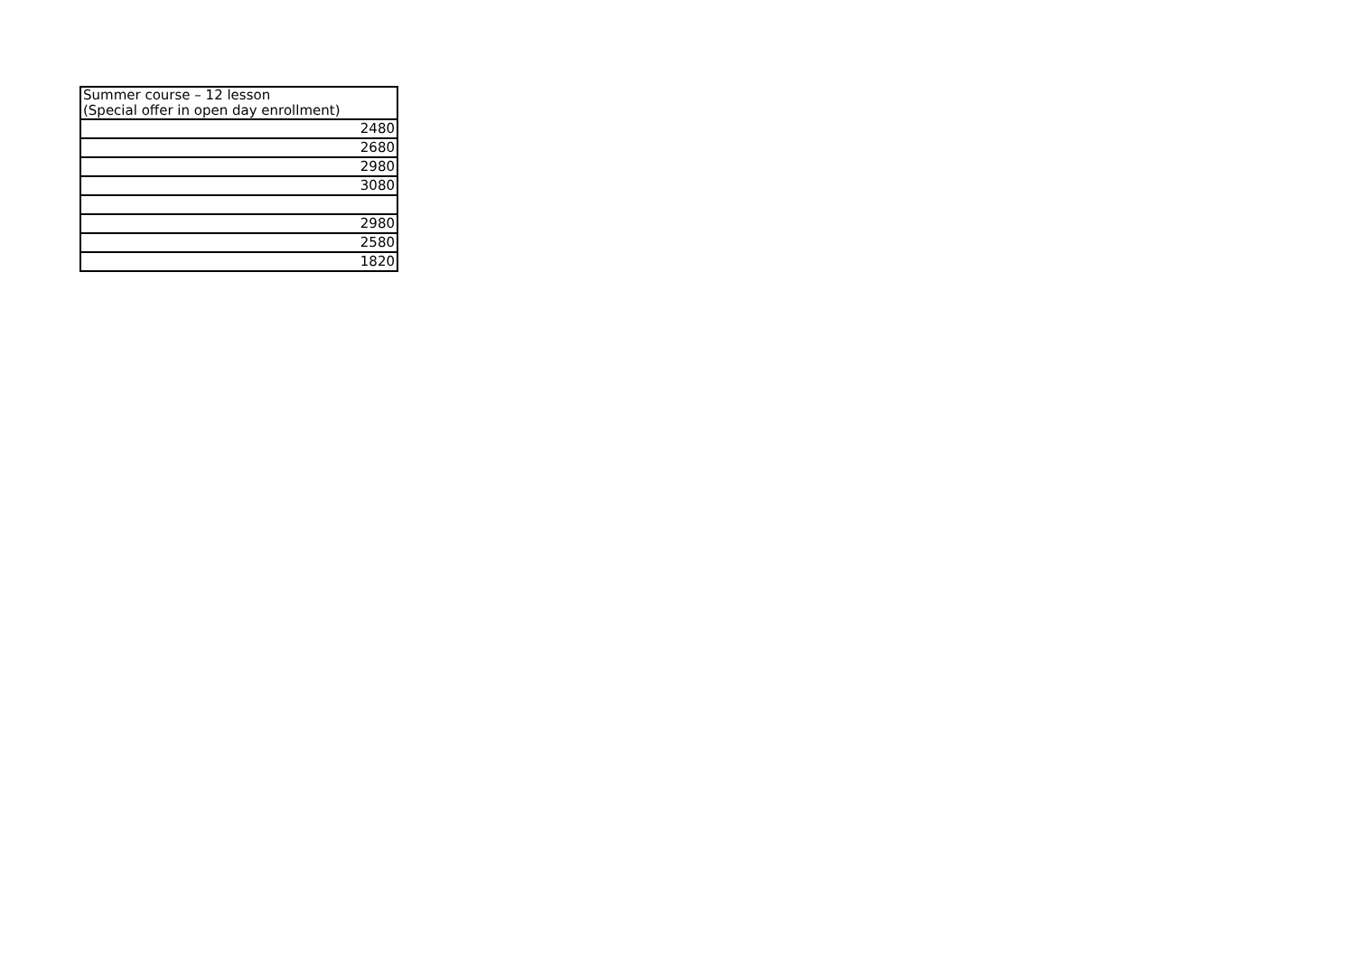| Summer course – 12 lesson (Special offer in open day enrollment) |
| --- |
| 2480 |
| 2680 |
| 2980 |
| 3080 |
| 2980 |
| 2580 |
| 1820 |